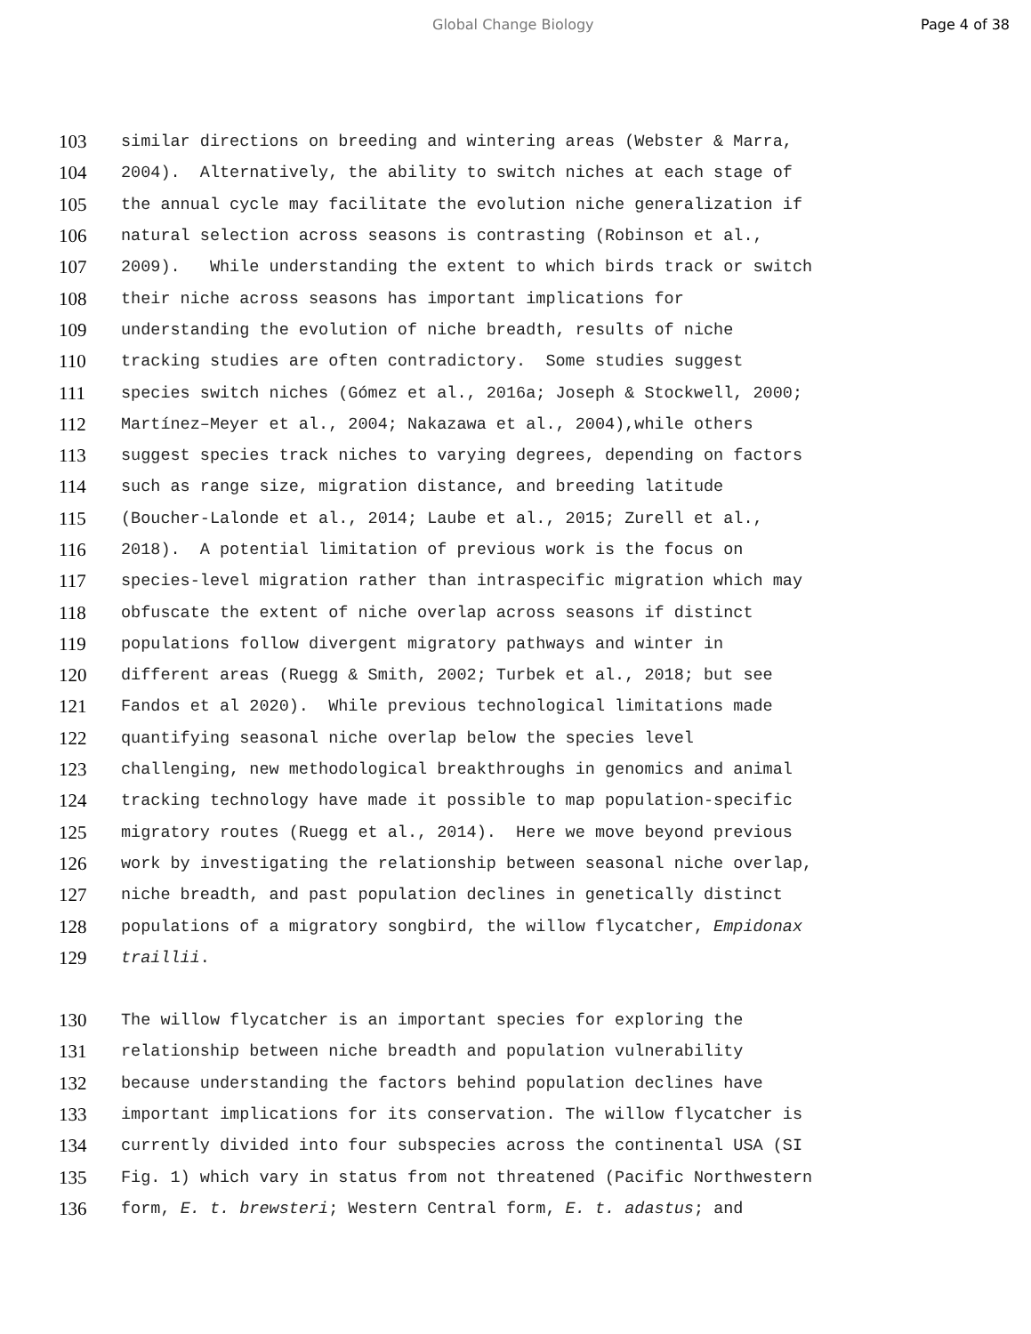Global Change Biology Page 4 of 38
103 similar directions on breeding and wintering areas (Webster & Marra,
104 2004). Alternatively, the ability to switch niches at each stage of
105 the annual cycle may facilitate the evolution niche generalization if
106 natural selection across seasons is contrasting (Robinson et al.,
107 2009). While understanding the extent to which birds track or switch
108 their niche across seasons has important implications for
109 understanding the evolution of niche breadth, results of niche
110 tracking studies are often contradictory. Some studies suggest
111 species switch niches (Gómez et al., 2016a; Joseph & Stockwell, 2000;
112 Martínez–Meyer et al., 2004; Nakazawa et al., 2004),while others
113 suggest species track niches to varying degrees, depending on factors
114 such as range size, migration distance, and breeding latitude
115 (Boucher-Lalonde et al., 2014; Laube et al., 2015; Zurell et al.,
116 2018). A potential limitation of previous work is the focus on
117 species-level migration rather than intraspecific migration which may
118 obfuscate the extent of niche overlap across seasons if distinct
119 populations follow divergent migratory pathways and winter in
120 different areas (Ruegg & Smith, 2002; Turbek et al., 2018; but see
121 Fandos et al 2020). While previous technological limitations made
122 quantifying seasonal niche overlap below the species level
123 challenging, new methodological breakthroughs in genomics and animal
124 tracking technology have made it possible to map population-specific
125 migratory routes (Ruegg et al., 2014). Here we move beyond previous
126 work by investigating the relationship between seasonal niche overlap,
127 niche breadth, and past population declines in genetically distinct
128 populations of a migratory songbird, the willow flycatcher, Empidonax
129 traillii.
130 The willow flycatcher is an important species for exploring the
131 relationship between niche breadth and population vulnerability
132 because understanding the factors behind population declines have
133 important implications for its conservation. The willow flycatcher is
134 currently divided into four subspecies across the continental USA (SI
135 Fig. 1) which vary in status from not threatened (Pacific Northwestern
136 form, E. t. brewsteri; Western Central form, E. t. adastus; and